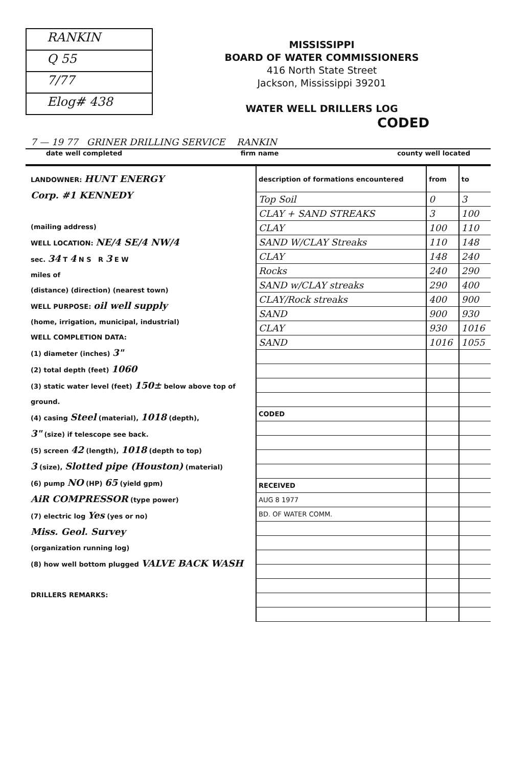RANKIN
Q 55
7/77
Elog# 438
MISSISSIPPI
BOARD OF WATER COMMISSIONERS
416 North State Street
Jackson, Mississippi 39201
WATER WELL DRILLERS LOG
CODED
7 — 19 77 GRINER DRILLING SERVICE RANKIN
date well completed firm name county well located
LANDOWNER: HUNT ENERGY
Corp. #1 KENNEDY
(mailing address)
WELL LOCATION: NE/4 SE/4 NW/4
sec. 34 T 4 N S R 3 E W
miles of
(distance) (direction) (nearest town)
WELL PURPOSE: oil well supply
(home, irrigation, municipal, industrial)
WELL COMPLETION DATA:
(1) diameter (inches) 3"
(2) total depth (feet) 1060
(3) static water level (feet) 150± below above top of ground.
(4) casing Steel (material), 1018 (depth),
3" (size) if telescope see back.
(5) screen 42 (length), 1018 (depth to top)
3 (size), Slotted pipe (Houston) (material)
(6) pump NO (HP) 65 (yield gpm)
AiR COMPRESSOR (type power)
(7) electric log Yes (yes or no)
Miss. Geol. Survey
(organization running log)
(8) how well bottom plugged VALVE BACK WASH
DRILLERS REMARKS:
| description of formations encountered | from | to |
| --- | --- | --- |
| Top Soil | 0 | 3 |
| CLAY + SAND STREAKS | 3 | 100 |
| CLAY | 100 | 110 |
| SAND W/CLAY Streaks | 110 | 148 |
| CLAY | 148 | 240 |
| Rocks | 240 | 290 |
| SAND w/CLAY streaks | 290 | 400 |
| CLAY/Rock streaks | 400 | 900 |
| SAND | 900 | 930 |
| CLAY | 930 | 1016 |
| SAND | 1016 | 1055 |
| CODED | | |
| RECEIVED | | |
| AUG 8 1977 | | |
| BD. OF WATER COMM. | | |